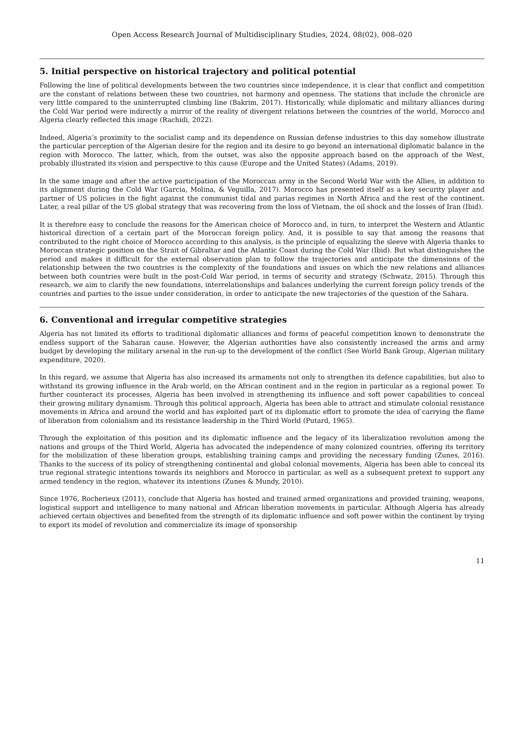Open Access Research Journal of Multidisciplinary Studies, 2024, 08(02), 008–020
5. Initial perspective on historical trajectory and political potential
Following the line of political developments between the two countries since independence, it is clear that conflict and competition are the constant of relations between these two countries, not harmony and openness. The stations that include the chronicle are very little compared to the uninterrupted climbing line (Bakrim, 2017). Historically, while diplomatic and military alliances during the Cold War period were indirectly a mirror of the reality of divergent relations between the countries of the world, Morocco and Algeria clearly reflected this image (Rachidi, 2022).
Indeed, Algeria’s proximity to the socialist camp and its dependence on Russian defense industries to this day somehow illustrate the particular perception of the Algerian desire for the region and its desire to go beyond an international diplomatic balance in the region with Morocco. The latter, which, from the outset, was also the opposite approach based on the approach of the West, probably illustrated its vision and perspective to this cause (Europe and the United States) (Adams, 2019).
In the same image and after the active participation of the Moroccan army in the Second World War with the Allies, in addition to its alignment during the Cold War (Garcia, Molina, & Veguilla, 2017). Morocco has presented itself as a key security player and partner of US policies in the fight against the communist tidal and parias regimes in North Africa and the rest of the continent. Later, a real pillar of the US global strategy that was recovering from the loss of Vietnam, the oil shock and the losses of Iran (Ibid).
It is therefore easy to conclude the reasons for the American choice of Morocco and, in turn, to interpret the Western and Atlantic historical direction of a certain part of the Moroccan foreign policy. And, it is possible to say that among the reasons that contributed to the right choice of Morocco according to this analysis, is the principle of equalizing the sleeve with Algeria thanks to Moroccan strategic position on the Strait of Gibraltar and the Atlantic Coast during the Cold War (Ibid). But what distinguishes the period and makes it difficult for the external observation plan to follow the trajectories and anticipate the dimensions of the relationship between the two countries is the complexity of the foundations and issues on which the new relations and alliances between both countries were built in the post-Cold War period, in terms of security and strategy (Schwatz, 2015). Through this research, we aim to clarify the new foundations, interrelationships and balances underlying the current foreign policy trends of the countries and parties to the issue under consideration, in order to anticipate the new trajectories of the question of the Sahara.
6. Conventional and irregular competitive strategies
Algeria has not limited its efforts to traditional diplomatic alliances and forms of peaceful competition known to demonstrate the endless support of the Saharan cause. However, the Algerian authorities have also consistently increased the arms and army budget by developing the military arsenal in the run-up to the development of the conflict (See World Bank Group, Algerian military expenditure, 2020).
In this regard, we assume that Algeria has also increased its armaments not only to strengthen its defence capabilities, but also to withstand its growing influence in the Arab world, on the African continent and in the region in particular as a regional power. To further counteract its processes, Algeria has been involved in strengthening its influence and soft power capabilities to conceal their growing military dynamism. Through this political approach, Algeria has been able to attract and stimulate colonial resistance movements in Africa and around the world and has exploited part of its diplomatic effort to promote the idea of carrying the flame of liberation from colonialism and its resistance leadership in the Third World (Putard, 1965).
Through the exploitation of this position and its diplomatic influence and the legacy of its liberalization revolution among the nations and groups of the Third World, Algeria has advocated the independence of many colonized countries, offering its territory for the mobilization of these liberation groups, establishing training camps and providing the necessary funding (Zunes, 2016). Thanks to the success of its policy of strengthening continental and global colonial movements, Algeria has been able to conceal its true regional strategic intentions towards its neighbors and Morocco in particular, as well as a subsequent pretext to support any armed tendency in the region, whatever its intentions (Zunes & Mundy, 2010).
Since 1976, Rocherieux (2011), conclude that Algeria has hosted and trained armed organizations and provided training, weapons, logistical support and intelligence to many national and African liberation movements in particular. Although Algeria has already achieved certain objectives and benefited from the strength of its diplomatic influence and soft power within the continent by trying to export its model of revolution and commercialize its image of sponsorship
11